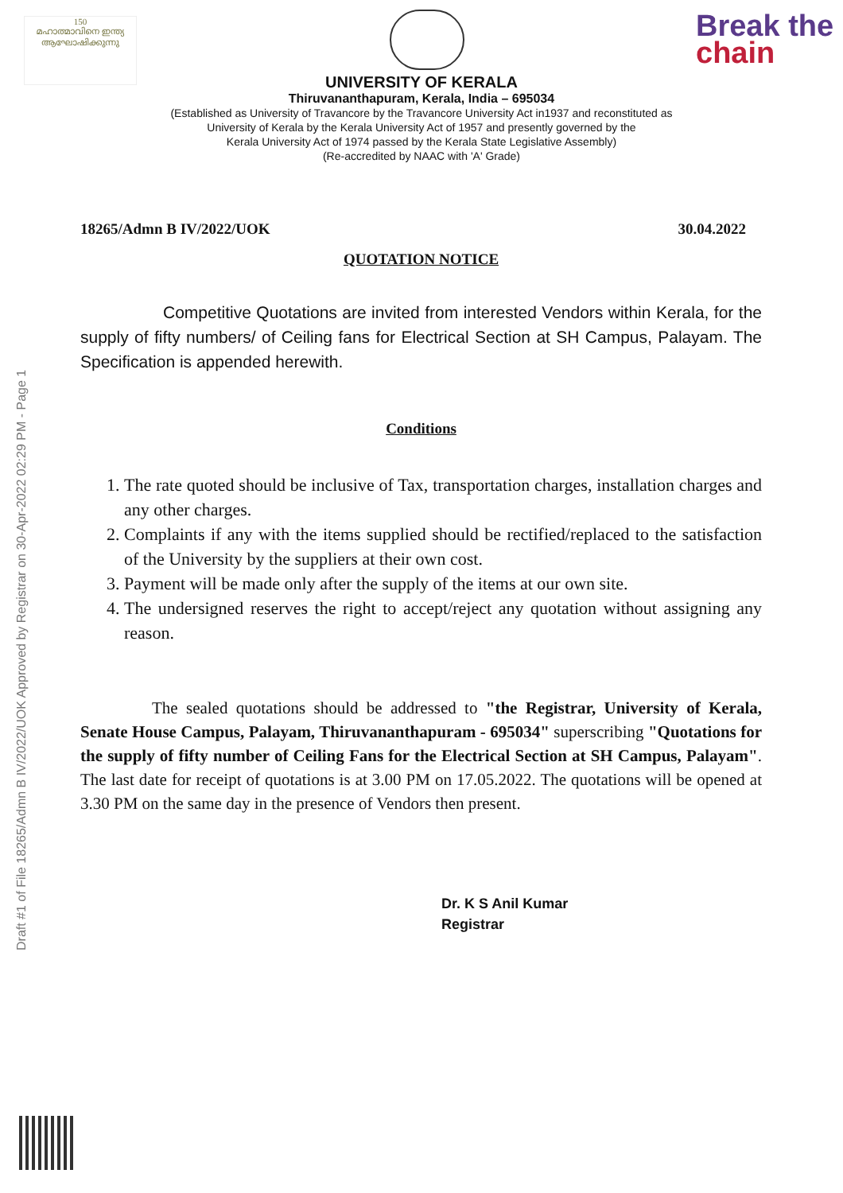150
മഹാത്മാവിനെ ഇന്ത്യ ആഘോഷിക്കുന്നു
Break the
chain
Draft #1 of File 18265/Admn B IV/2022/UOK Approved by Registrar on 30-Apr-2022 02:29 PM - Page 1
UNIVERSITY OF KERALA
Thiruvananthapuram, Kerala, India – 695034
(Established as University of Travancore by the Travancore University Act in1937 and reconstituted as
University of Kerala by the Kerala University Act of 1957 and presently governed by the
Kerala University Act of 1974 passed by the Kerala State Legislative Assembly)
(Re-accredited by NAAC with 'A' Grade)
18265/Admn B IV/2022/UOK 30.04.2022
QUOTATION NOTICE
Competitive Quotations are invited from interested Vendors within Kerala, for the supply of fifty numbers/ of Ceiling fans for Electrical Section at SH Campus, Palayam. The Specification is appended herewith.
Conditions
1. The rate quoted should be inclusive of Tax, transportation charges, installation charges and any other charges.
2. Complaints if any with the items supplied should be rectified/replaced to the satisfaction of the University by the suppliers at their own cost.
3. Payment will be made only after the supply of the items at our own site.
4. The undersigned reserves the right to accept/reject any quotation without assigning any reason.
The sealed quotations should be addressed to "the Registrar, University of Kerala, Senate House Campus, Palayam, Thiruvananthapuram - 695034" superscribing "Quotations for the supply of fifty number of Ceiling Fans for the Electrical Section at SH Campus, Palayam". The last date for receipt of quotations is at 3.00 PM on 17.05.2022. The quotations will be opened at 3.30 PM on the same day in the presence of Vendors then present.
Dr. K S Anil Kumar
Registrar